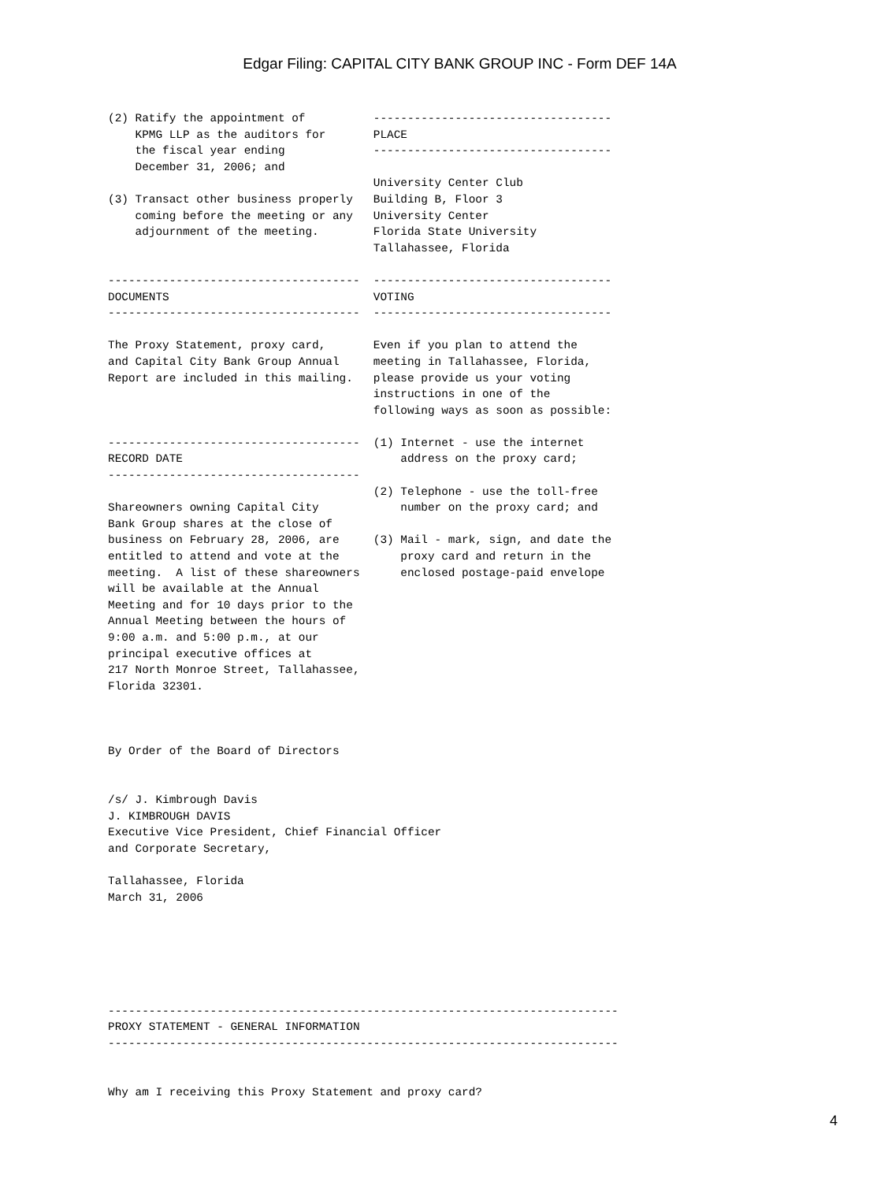Edgar Filing: CAPITAL CITY BANK GROUP INC - Form DEF 14A
(2) Ratify the appointment of          -----------------------------------
    KPMG LLP as the auditors for       PLACE
    the fiscal year ending             -----------------------------------
    December 31, 2006; and
                                       University Center Club
(3) Transact other business properly   Building B, Floor 3
    coming before the meeting or any   University Center
    adjournment of the meeting.        Florida State University
                                       Tallahassee, Florida

-------------------------------------  -----------------------------------
DOCUMENTS                              VOTING
-------------------------------------  -----------------------------------

The Proxy Statement, proxy card,       Even if you plan to attend the
and Capital City Bank Group Annual     meeting in Tallahassee, Florida,
Report are included in this mailing.   please provide us your voting
                                       instructions in one of the
                                       following ways as soon as possible:

-------------------------------------  (1) Internet - use the internet
RECORD DATE                                address on the proxy card;
-------------------------------------
                                       (2) Telephone - use the toll-free
Shareowners owning Capital City            number on the proxy card; and
Bank Group shares at the close of
business on February 28, 2006, are     (3) Mail - mark, sign, and date the
entitled to attend and vote at the         proxy card and return in the
meeting.  A list of these shareowners      enclosed postage-paid envelope
will be available at the Annual
Meeting and for 10 days prior to the
Annual Meeting between the hours of
9:00 a.m. and 5:00 p.m., at our
principal executive offices at
217 North Monroe Street, Tallahassee,
Florida 32301.



By Order of the Board of Directors


/s/ J. Kimbrough Davis
J. KIMBROUGH DAVIS
Executive Vice President, Chief Financial Officer
and Corporate Secretary,

Tallahassee, Florida
March 31, 2006






---------------------------------------------------------------------------
PROXY STATEMENT - GENERAL INFORMATION
---------------------------------------------------------------------------


Why am I receiving this Proxy Statement and proxy card?
4